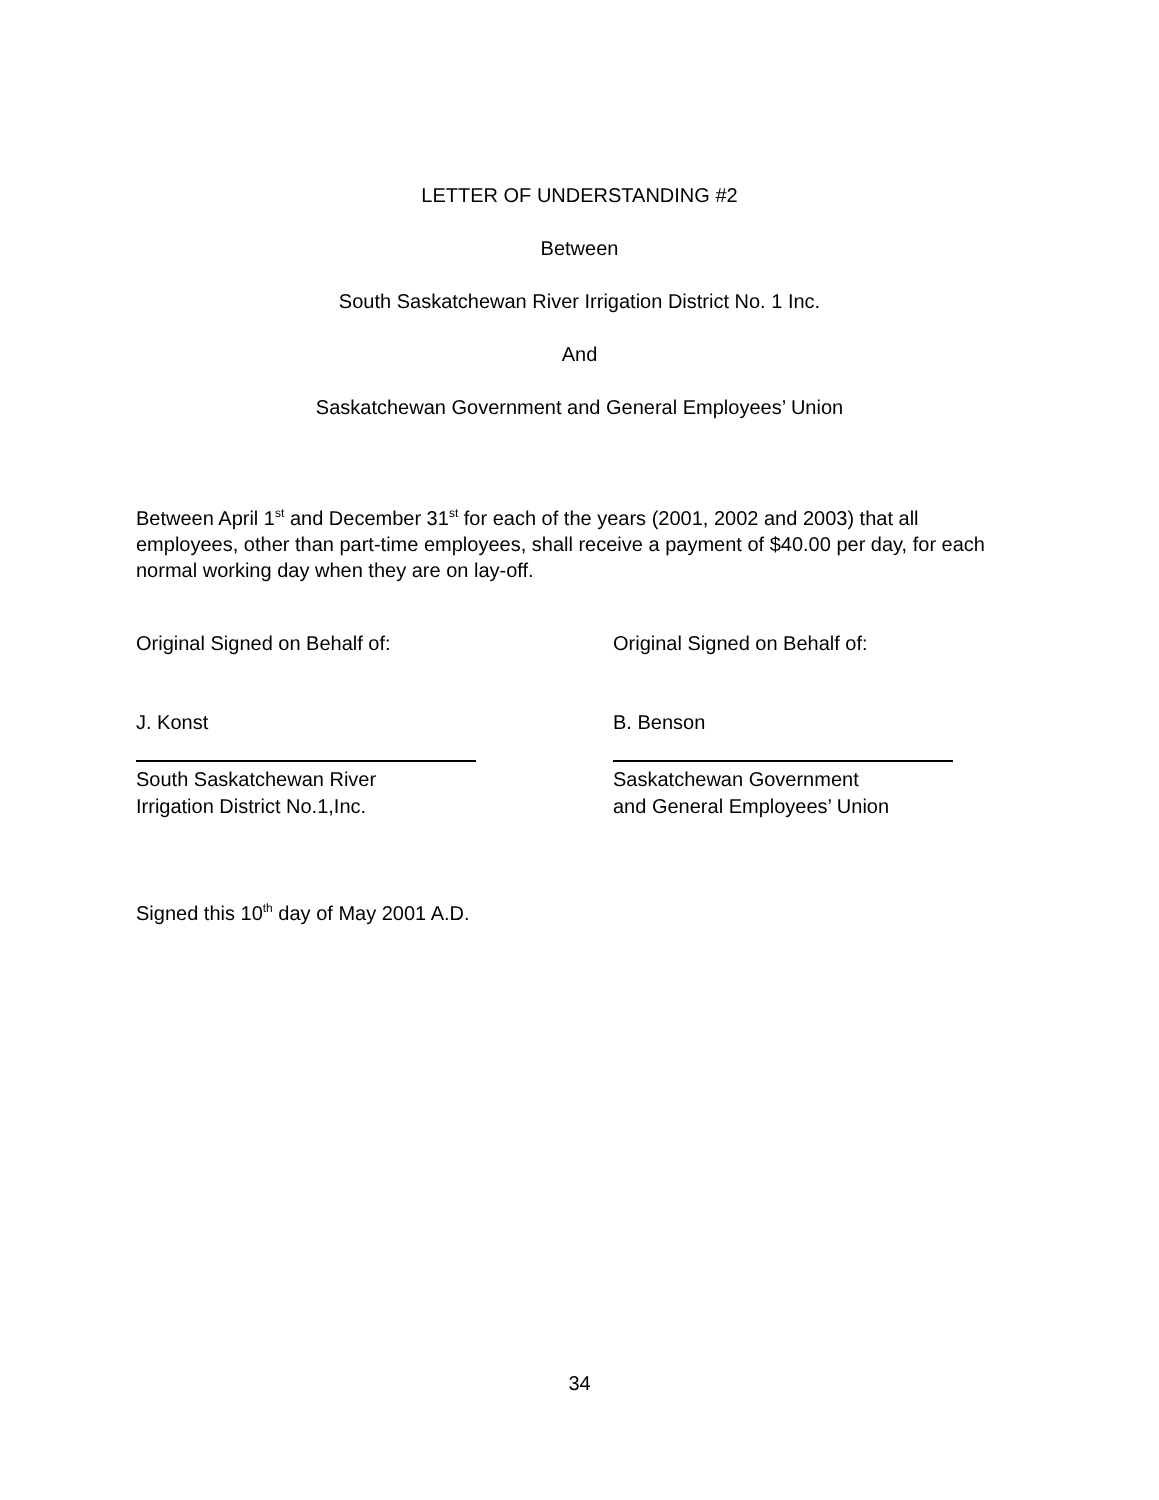LETTER OF UNDERSTANDING #2
Between
South Saskatchewan River Irrigation District No. 1 Inc.
And
Saskatchewan Government and General Employees’ Union
Between April 1<sup>st</sup> and December 31<sup>st</sup> for each of the years (2001, 2002 and 2003) that all employees, other than part-time employees, shall receive a payment of $40.00 per day, for each normal working day when they are on lay-off.
Original Signed on Behalf of:
J. Konst
South Saskatchewan River
Irrigation District No.1,Inc.
Original Signed on Behalf of:
B. Benson
Saskatchewan Government
and General Employees’ Union
Signed this 10<sup>th</sup> day of May 2001 A.D.
34